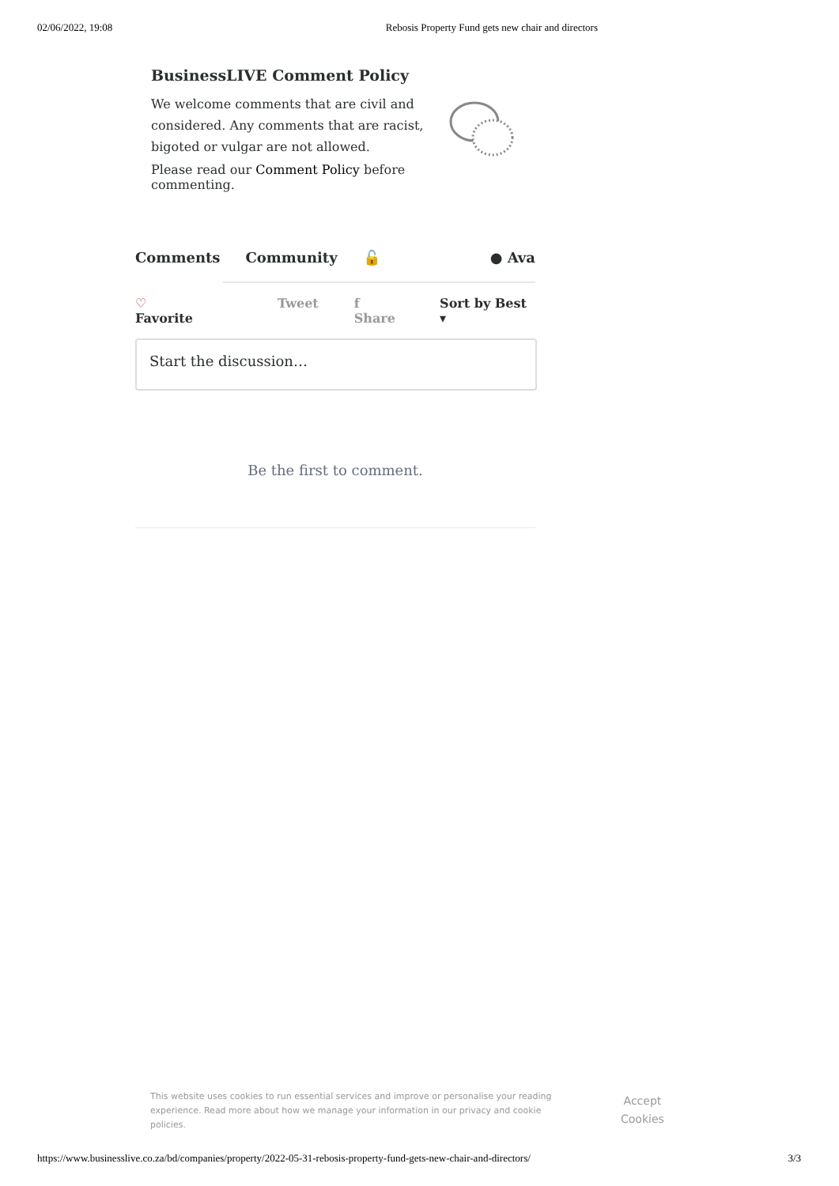02/06/2022, 19:08 Rebosis Property Fund gets new chair and directors
BusinessLIVE Comment Policy
We welcome comments that are civil and considered. Any comments that are racist, bigoted or vulgar are not allowed.
Please read our Comment Policy before commenting.
Comments Community 🔓 ● Ava
♡ Favorite Tweet f Share Sort by Best ▾
Start the discussion…
Be the first to comment.
This website uses cookies to run essential services and improve or personalise your reading experience. Read more about how we manage your information in our privacy and cookie policies.
Accept
Cookies
https://www.businesslive.co.za/bd/companies/property/2022-05-31-rebosis-property-fund-gets-new-chair-and-directors/ 3/3